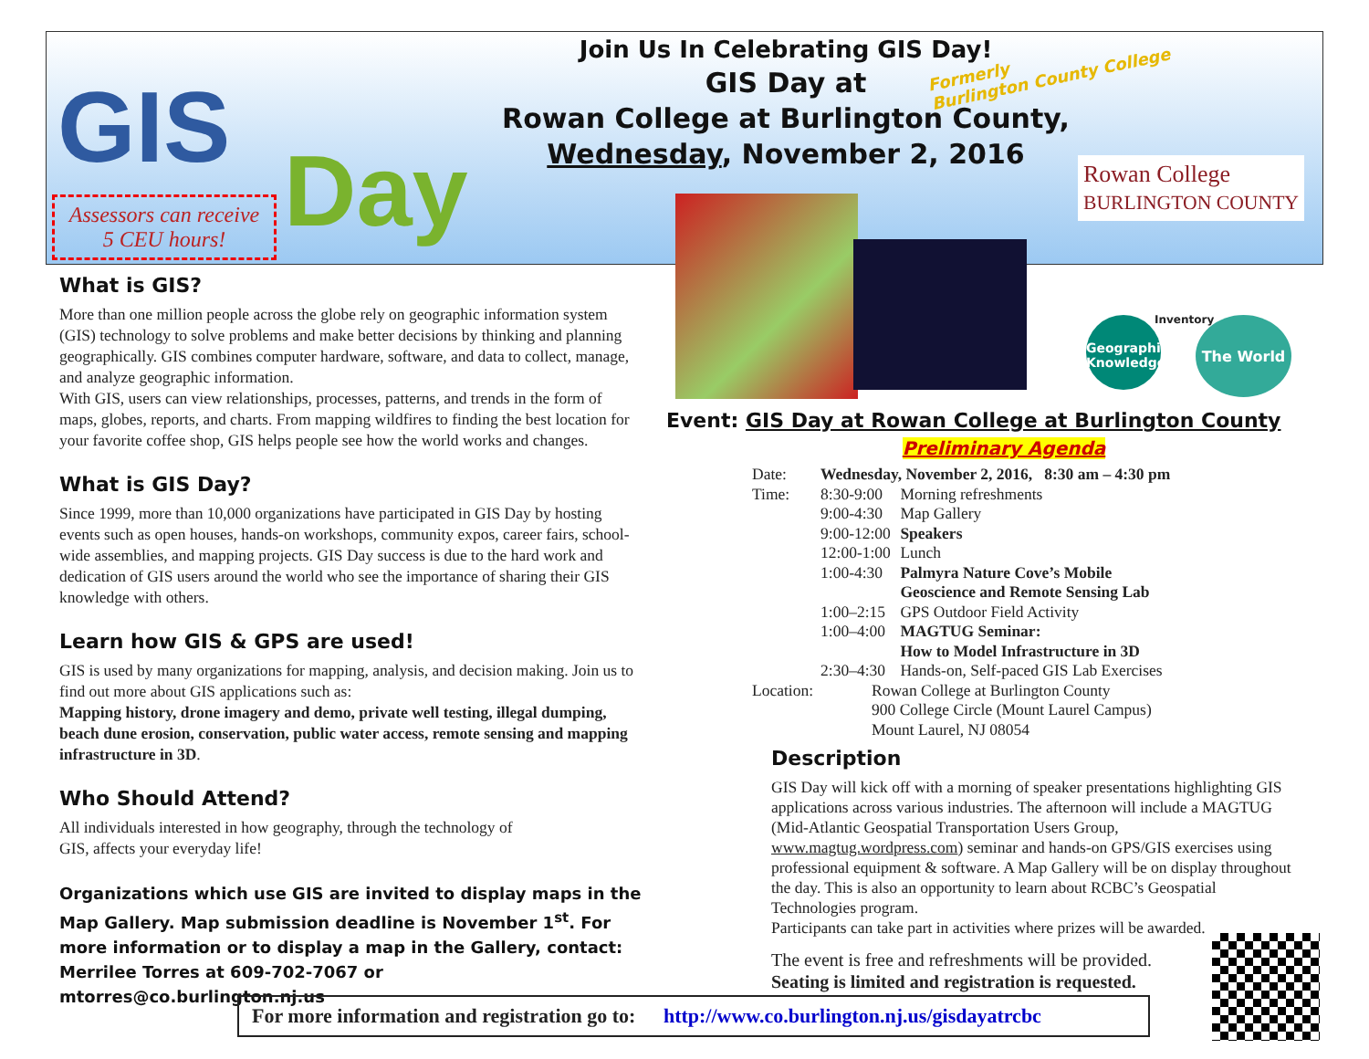GIS
Day
Assessors can receive
5 CEU hours!
Join Us In Celebrating GIS Day!
GIS Day at
Rowan College at Burlington County,
Wednesday, November 2, 2016
Formerly
Burlington County College
Rowan College
BURLINGTON COUNTY
Geographic Knowledge
Inventory The World
What is GIS?
More than one million people across the globe rely on geographic information system (GIS) technology to solve problems and make better decisions by thinking and planning geographically. GIS combines computer hardware, software, and data to collect, manage, and analyze geographic information.
With GIS, users can view relationships, processes, patterns, and trends in the form of maps, globes, reports, and charts. From mapping wildfires to finding the best location for your favorite coffee shop, GIS helps people see how the world works and changes.
What is GIS Day?
Since 1999, more than 10,000 organizations have participated in GIS Day by hosting events such as open houses, hands-on workshops, community expos, career fairs, school-wide assemblies, and mapping projects. GIS Day success is due to the hard work and dedication of GIS users around the world who see the importance of sharing their GIS knowledge with others.
Learn how GIS & GPS are used!
GIS is used by many organizations for mapping, analysis, and decision making. Join us to find out more about GIS applications such as:
Mapping history, drone imagery and demo, private well testing, illegal dumping, beach dune erosion, conservation, public water access, remote sensing and mapping infrastructure in 3D.
Who Should Attend?
All individuals interested in how geography, through the technology of
GIS, affects your everyday life!
Organizations which use GIS are invited to display maps in the Map Gallery. Map submission deadline is November 1<sup>st</sup>. For more information or to display a map in the Gallery, contact: Merrilee Torres at 609-702-7067 or mtorres@co.burlington.nj.us
Event: GIS Day at Rowan College at Burlington County
Preliminary Agenda
| Date: | Wednesday, November 2, 2016, 8:30 am – 4:30 pm | |
| Time: | 8:30-9:00 | Morning refreshments |
| | 9:00-4:30 | Map Gallery |
| | 9:00-12:00 | Speakers |
| | 12:00-1:00 | Lunch |
| | 1:00-4:30 | Palmyra Nature Cove’s Mobile Geoscience and Remote Sensing Lab |
| | 1:00–2:15 | GPS Outdoor Field Activity |
| | 1:00–4:00 | MAGTUG Seminar: How to Model Infrastructure in 3D |
| | 2:30–4:30 | Hands-on, Self-paced GIS Lab Exercises |
| Location: | Rowan College at Burlington County 900 College Circle (Mount Laurel Campus) Mount Laurel, NJ 08054 | |
Description
GIS Day will kick off with a morning of speaker presentations highlighting GIS applications across various industries. The afternoon will include a MAGTUG (Mid-Atlantic Geospatial Transportation Users Group, www.magtug.wordpress.com) seminar and hands-on GPS/GIS exercises using professional equipment & software. A Map Gallery will be on display throughout the day. This is also an opportunity to learn about RCBC’s Geospatial Technologies program.
Participants can take part in activities where prizes will be awarded.
The event is free and refreshments will be provided.
Seating is limited and registration is requested.
For more information and registration go to: http://www.co.burlington.nj.us/gisdayatrcbc